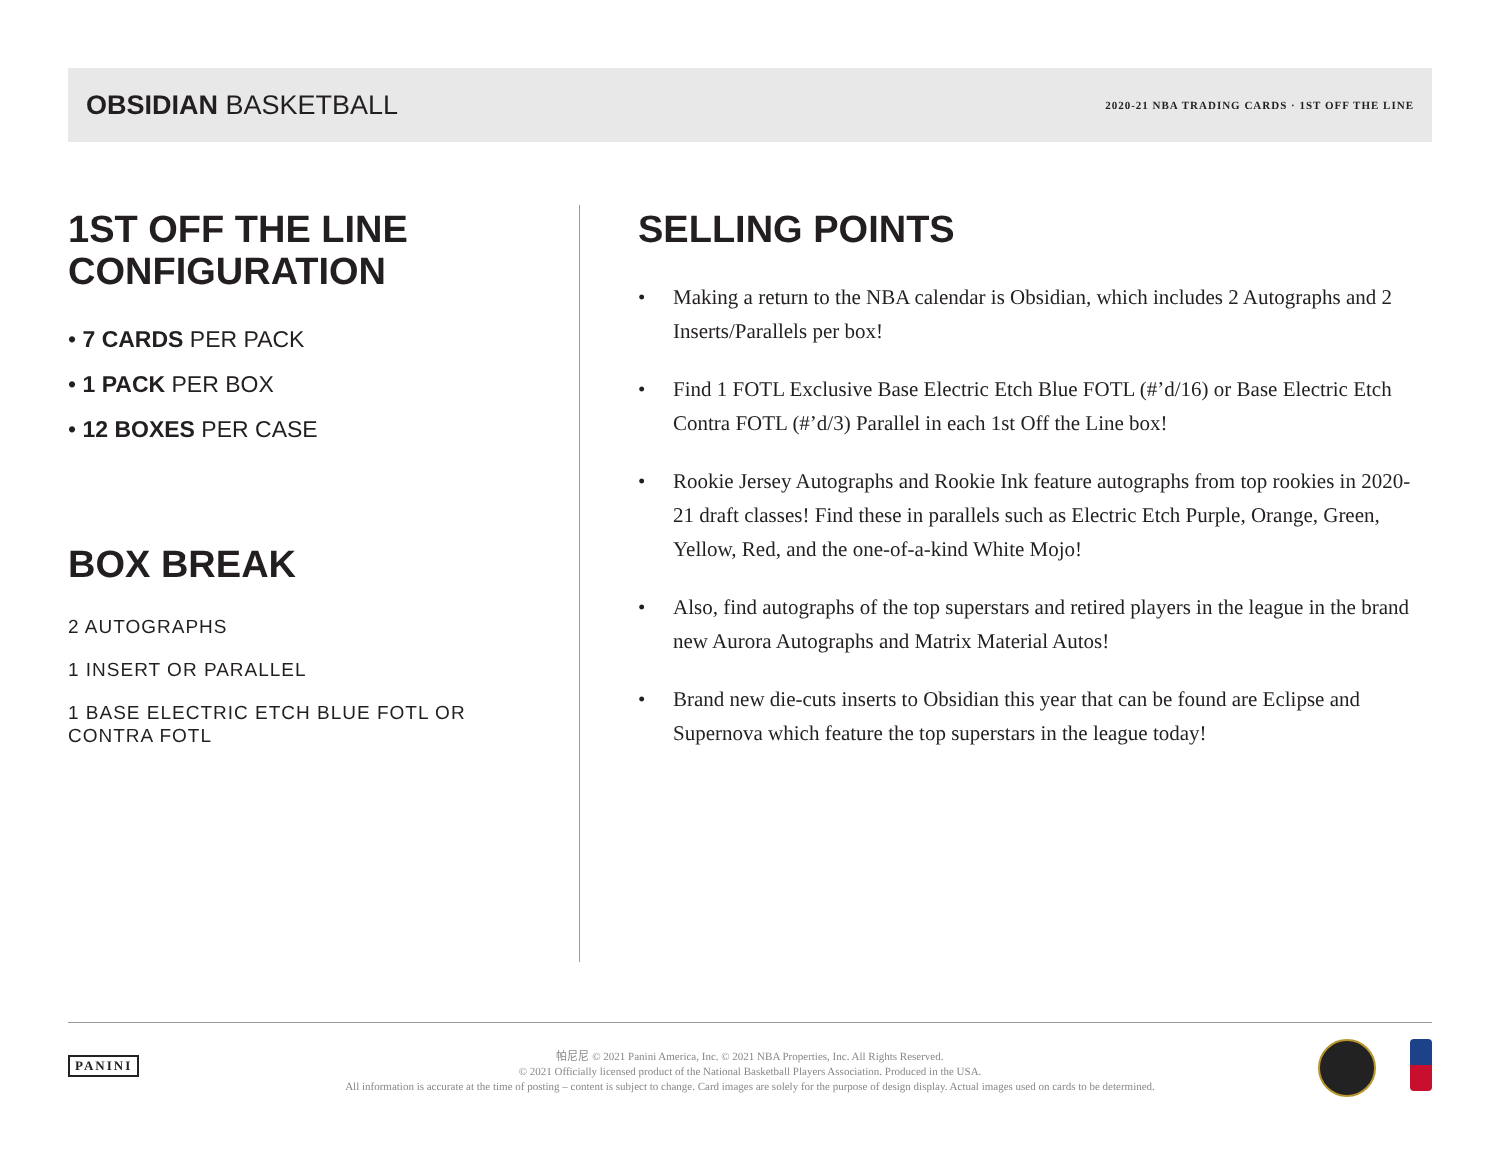OBSIDIAN BASKETBALL
2020-21 NBA TRADING CARDS · 1ST OFF THE LINE
1ST OFF THE LINE
CONFIGURATION
• 7 CARDS PER PACK
• 1 PACK PER BOX
• 12 BOXES PER CASE
BOX BREAK
2 AUTOGRAPHS
1 INSERT OR PARALLEL
1 BASE ELECTRIC ETCH BLUE FOTL OR
CONTRA FOTL
SELLING POINTS
• Making a return to the NBA calendar is Obsidian, which includes 2 Autographs and 2 Inserts/Parallels per box!
• Find 1 FOTL Exclusive Base Electric Etch Blue FOTL (#’d/16) or Base Electric Etch Contra FOTL (#’d/3) Parallel in each 1st Off the Line box!
• Rookie Jersey Autographs and Rookie Ink feature autographs from top rookies in 2020-21 draft classes! Find these in parallels such as Electric Etch Purple, Orange, Green, Yellow, Red, and the one-of-a-kind White Mojo!
• Also, find autographs of the top superstars and retired players in the league in the brand new Aurora Autographs and Matrix Material Autos!
• Brand new die-cuts inserts to Obsidian this year that can be found are Eclipse and Supernova which feature the top superstars in the league today!
PANINI
帕尼尼 © 2021 Panini America, Inc. © 2021 NBA Properties, Inc. All Rights Reserved.
© 2021 Officially licensed product of the National Basketball Players Association. Produced in the USA.
All information is accurate at the time of posting – content is subject to change. Card images are solely for the purpose of design display. Actual images used on cards to be determined.